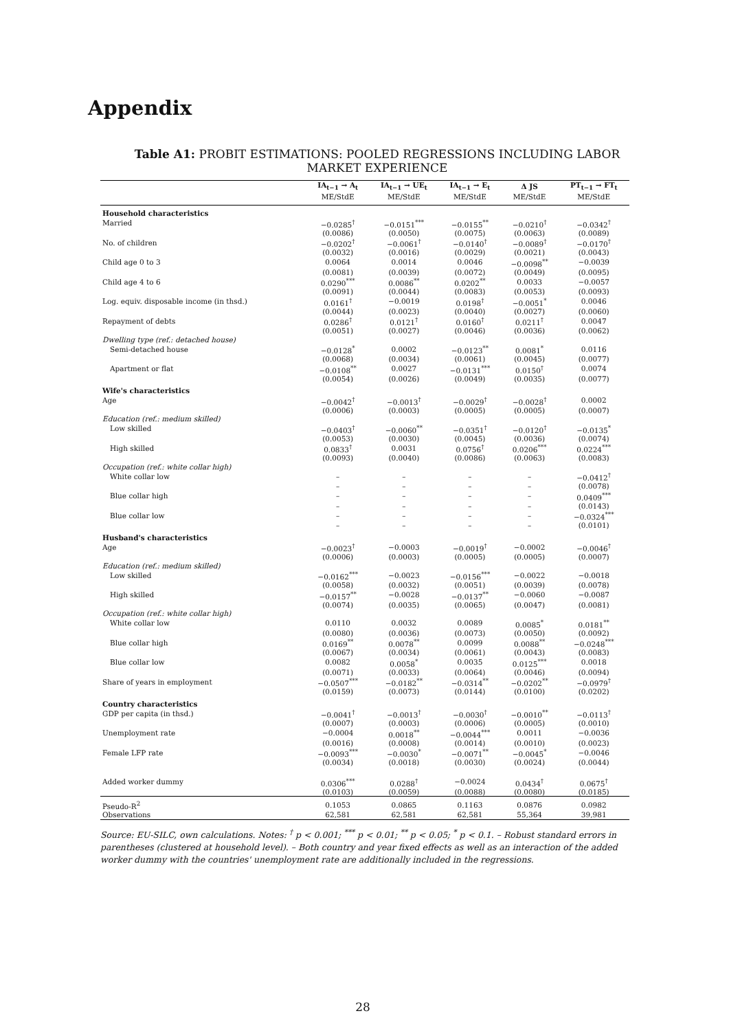Appendix
Table A1: PROBIT ESTIMATIONS: POOLED REGRESSIONS INCLUDING LABOR MARKET EXPERIENCE
| | IA<sub>t−1</sub> → A<sub>t</sub> | IA<sub>t−1</sub> → UE<sub>t</sub> | IA<sub>t−1</sub> → E<sub>t</sub> | Δ JS | PT<sub>t−1</sub> → FT<sub>t</sub> |
| --- | --- | --- | --- | --- | --- |
| | ME/StdE | ME/StdE | ME/StdE | ME/StdE | ME/StdE |
| Household characteristics | | | | | |
| Married | −0.0285<sup>†</sup> | −0.0151<sup>***</sup> | −0.0155<sup>**</sup> | −0.0210<sup>†</sup> | −0.0342<sup>†</sup> |
| | (0.0086) | (0.0050) | (0.0075) | (0.0063) | (0.0089) |
| No. of children | −0.0202<sup>†</sup> | −0.0061<sup>†</sup> | −0.0140<sup>†</sup> | −0.0089<sup>†</sup> | −0.0170<sup>†</sup> |
| | (0.0032) | (0.0016) | (0.0029) | (0.0021) | (0.0043) |
| Child age 0 to 3 | 0.0064 | 0.0014 | 0.0046 | −0.0098<sup>**</sup> | −0.0039 |
| | (0.0081) | (0.0039) | (0.0072) | (0.0049) | (0.0095) |
| Child age 4 to 6 | 0.0290<sup>***</sup> | 0.0086<sup>**</sup> | 0.0202<sup>**</sup> | 0.0033 | −0.0057 |
| | (0.0091) | (0.0044) | (0.0083) | (0.0053) | (0.0093) |
| Log. equiv. disposable income (in thsd.) | 0.0161<sup>†</sup> | −0.0019 | 0.0198<sup>†</sup> | −0.0051<sup>*</sup> | 0.0046 |
| | (0.0044) | (0.0023) | (0.0040) | (0.0027) | (0.0060) |
| Repayment of debts | 0.0286<sup>†</sup> | 0.0121<sup>†</sup> | 0.0160<sup>†</sup> | 0.0211<sup>†</sup> | 0.0047 |
| | (0.0051) | (0.0027) | (0.0046) | (0.0036) | (0.0062) |
| Dwelling type (ref.: detached house) | | | | | |
| Semi-detached house | −0.0128<sup>*</sup> | 0.0002 | −0.0123<sup>**</sup> | 0.0081<sup>*</sup> | 0.0116 |
| | (0.0068) | (0.0034) | (0.0061) | (0.0045) | (0.0077) |
| Apartment or flat | −0.0108<sup>**</sup> | 0.0027 | −0.0131<sup>***</sup> | 0.0150<sup>†</sup> | 0.0074 |
| | (0.0054) | (0.0026) | (0.0049) | (0.0035) | (0.0077) |
| Wife's characteristics | | | | | |
| Age | −0.0042<sup>†</sup> | −0.0013<sup>†</sup> | −0.0029<sup>†</sup> | −0.0028<sup>†</sup> | 0.0002 |
| | (0.0006) | (0.0003) | (0.0005) | (0.0005) | (0.0007) |
| Education (ref.: medium skilled) | | | | | |
| Low skilled | −0.0403<sup>†</sup> | −0.0060<sup>**</sup> | −0.0351<sup>†</sup> | −0.0120<sup>†</sup> | −0.0135<sup>*</sup> |
| | (0.0053) | (0.0030) | (0.0045) | (0.0036) | (0.0074) |
| High skilled | 0.0833<sup>†</sup> | 0.0031 | 0.0756<sup>†</sup> | 0.0206<sup>***</sup> | 0.0224<sup>***</sup> |
| | (0.0093) | (0.0040) | (0.0086) | (0.0063) | (0.0083) |
| Occupation (ref.: white collar high) | | | | | |
| White collar low | – | – | – | – | −0.0412<sup>†</sup> |
| | – | – | – | – | (0.0078) |
| Blue collar high | – | – | – | – | 0.0409<sup>***</sup> |
| | – | – | – | – | (0.0143) |
| Blue collar low | – | – | – | – | −0.0324<sup>***</sup> |
| | – | – | – | – | (0.0101) |
| Husband's characteristics | | | | | |
| Age | −0.0023<sup>†</sup> | −0.0003 | −0.0019<sup>†</sup> | −0.0002 | −0.0046<sup>†</sup> |
| | (0.0006) | (0.0003) | (0.0005) | (0.0005) | (0.0007) |
| Education (ref.: medium skilled) | | | | | |
| Low skilled | −0.0162<sup>***</sup> | −0.0023 | −0.0156<sup>***</sup> | −0.0022 | −0.0018 |
| | (0.0058) | (0.0032) | (0.0051) | (0.0039) | (0.0078) |
| High skilled | −0.0157<sup>**</sup> | −0.0028 | −0.0137<sup>**</sup> | −0.0060 | −0.0087 |
| | (0.0074) | (0.0035) | (0.0065) | (0.0047) | (0.0081) |
| Occupation (ref.: white collar high) | | | | | |
| White collar low | 0.0110 | 0.0032 | 0.0089 | 0.0085<sup>*</sup> | 0.0181<sup>**</sup> |
| | (0.0080) | (0.0036) | (0.0073) | (0.0050) | (0.0092) |
| Blue collar high | 0.0169<sup>**</sup> | 0.0078<sup>**</sup> | 0.0099 | 0.0088<sup>**</sup> | −0.0248<sup>***</sup> |
| | (0.0067) | (0.0034) | (0.0061) | (0.0043) | (0.0083) |
| Blue collar low | 0.0082 | 0.0058<sup>*</sup> | 0.0035 | 0.0125<sup>***</sup> | 0.0018 |
| | (0.0071) | (0.0033) | (0.0064) | (0.0046) | (0.0094) |
| Share of years in employment | −0.0507<sup>***</sup> | −0.0182<sup>**</sup> | −0.0314<sup>**</sup> | −0.0202<sup>**</sup> | −0.0979<sup>†</sup> |
| | (0.0159) | (0.0073) | (0.0144) | (0.0100) | (0.0202) |
| Country characteristics | | | | | |
| GDP per capita (in thsd.) | −0.0041<sup>†</sup> | −0.0013<sup>†</sup> | −0.0030<sup>†</sup> | −0.0010<sup>**</sup> | −0.0113<sup>†</sup> |
| | (0.0007) | (0.0003) | (0.0006) | (0.0005) | (0.0010) |
| Unemployment rate | −0.0004 | 0.0018<sup>**</sup> | −0.0044<sup>***</sup> | 0.0011 | −0.0036 |
| | (0.0016) | (0.0008) | (0.0014) | (0.0010) | (0.0023) |
| Female LFP rate | −0.0093<sup>***</sup> | −0.0030<sup>*</sup> | −0.0071<sup>**</sup> | −0.0045<sup>*</sup> | −0.0046 |
| | (0.0034) | (0.0018) | (0.0030) | (0.0024) | (0.0044) |
| Added worker dummy | 0.0306<sup>***</sup> | 0.0288<sup>†</sup> | −0.0024 | 0.0434<sup>†</sup> | 0.0675<sup>†</sup> |
| | (0.0103) | (0.0059) | (0.0088) | (0.0080) | (0.0185) |
| Pseudo-R<sup>2</sup> | 0.1053 | 0.0865 | 0.1163 | 0.0876 | 0.0982 |
| Observations | 62,581 | 62,581 | 62,581 | 55,364 | 39,981 |
Source: EU-SILC, own calculations. Notes: <sup>†</sup> p < 0.001; <sup>***</sup> p < 0.01; <sup>**</sup> p < 0.05; <sup>*</sup> p < 0.1. – Robust standard errors in parentheses (clustered at household level). – Both country and year fixed effects as well as an interaction of the added worker dummy with the countries' unemployment rate are additionally included in the regressions.
28